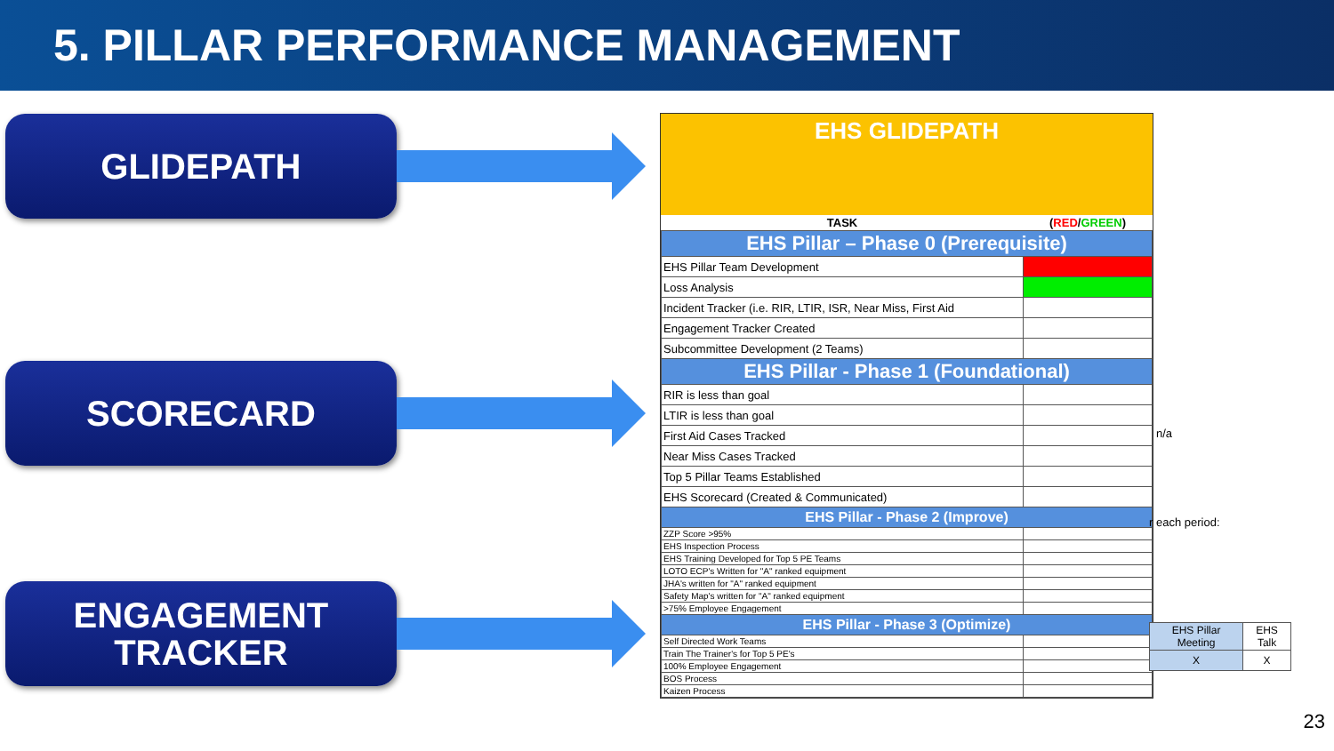5. PILLAR PERFORMANCE MANAGEMENT
GLIDEPATH
SCORECARD
ENGAGEMENT
TRACKER
EHS GLIDEPATH
| TASK | ( RED / GREEN ) |
| --- | --- |
| EHS Pillar – Phase 0 (Prerequisite) | |
| EHS Pillar Team Development | |
| Loss Analysis | |
| Incident Tracker (i.e. RIR, LTIR, ISR, Near Miss, First Aid | |
| Engagement Tracker Created | |
| Subcommittee Development (2 Teams) | |
| EHS Pillar - Phase 1 (Foundational) | |
| RIR is less than goal | |
| LTIR is less than goal | |
| First Aid Cases Tracked | |
| Near Miss Cases Tracked | |
| Top 5 Pillar Teams Established | |
| EHS Scorecard (Created & Communicated) | |
| EHS Pillar - Phase 2 (Improve) | |
| ZZP Score >95% | |
| EHS Inspection Process | |
| EHS Training Developed for Top 5 PE Teams | |
| LOTO ECP's Written for "A" ranked equipment | |
| JHA's written for "A" ranked equipment | |
| Safety Map's written for "A" ranked equipment | |
| >75% Employee Engagement | |
| EHS Pillar - Phase 3 (Optimize) | |
| Self Directed Work Teams | |
| Train The Trainer's for Top 5 PE's | |
| 100% Employee Engagement | |
| BOS Process | |
| Kaizen Process | |
n/a
r each period:
| EHS Pillar Meeting | EHS Talk |
| X | X |
23